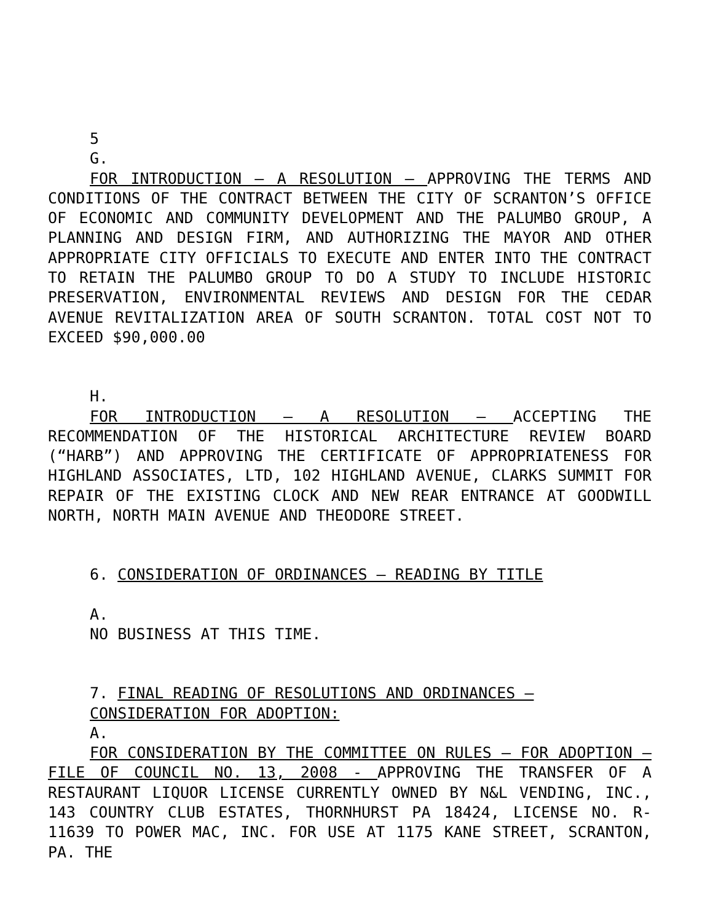5
G.
FOR INTRODUCTION – A RESOLUTION – APPROVING THE TERMS AND CONDITIONS OF THE CONTRACT BETWEEN THE CITY OF SCRANTON’S OFFICE OF ECONOMIC AND COMMUNITY DEVELOPMENT AND THE PALUMBO GROUP, A PLANNING AND DESIGN FIRM, AND AUTHORIZING THE MAYOR AND OTHER APPROPRIATE CITY OFFICIALS TO EXECUTE AND ENTER INTO THE CONTRACT TO RETAIN THE PALUMBO GROUP TO DO A STUDY TO INCLUDE HISTORIC PRESERVATION, ENVIRONMENTAL REVIEWS AND DESIGN FOR THE CEDAR AVENUE REVITALIZATION AREA OF SOUTH SCRANTON. TOTAL COST NOT TO EXCEED $90,000.00
H.
FOR INTRODUCTION – A RESOLUTION – ACCEPTING THE RECOMMENDATION OF THE HISTORICAL ARCHITECTURE REVIEW BOARD (“HARB”) AND APPROVING THE CERTIFICATE OF APPROPRIATENESS FOR HIGHLAND ASSOCIATES, LTD, 102 HIGHLAND AVENUE, CLARKS SUMMIT FOR REPAIR OF THE EXISTING CLOCK AND NEW REAR ENTRANCE AT GOODWILL NORTH, NORTH MAIN AVENUE AND THEODORE STREET.
6. CONSIDERATION OF ORDINANCES – READING BY TITLE
A.
NO BUSINESS AT THIS TIME.
7. FINAL READING OF RESOLUTIONS AND ORDINANCES – CONSIDERATION FOR ADOPTION:
A.
FOR CONSIDERATION BY THE COMMITTEE ON RULES – FOR ADOPTION – FILE OF COUNCIL NO. 13, 2008 - APPROVING THE TRANSFER OF A RESTAURANT LIQUOR LICENSE CURRENTLY OWNED BY N&L VENDING, INC., 143 COUNTRY CLUB ESTATES, THORNHURST PA 18424, LICENSE NO. R-11639 TO POWER MAC, INC. FOR USE AT 1175 KANE STREET, SCRANTON, PA. THE